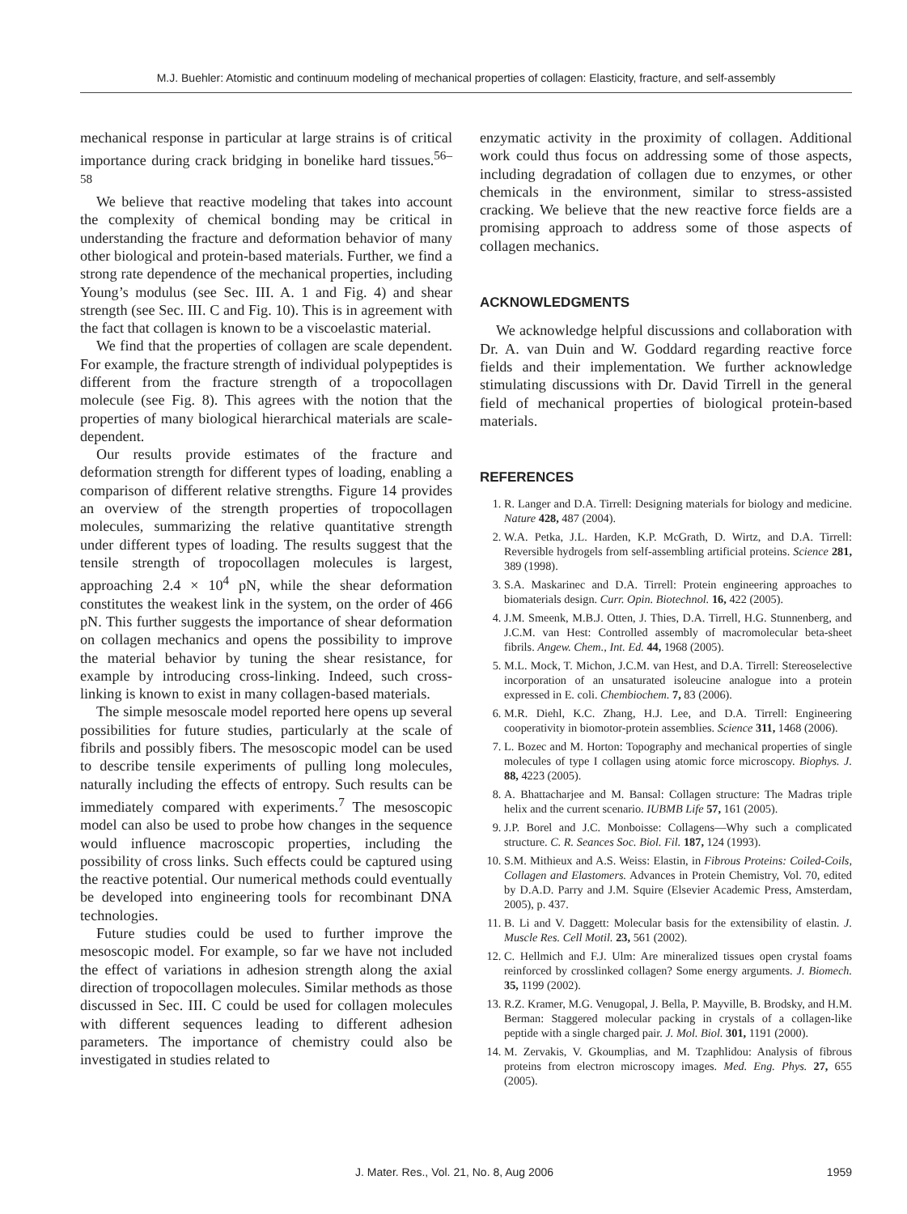M.J. Buehler: Atomistic and continuum modeling of mechanical properties of collagen: Elasticity, fracture, and self-assembly
mechanical response in particular at large strains is of critical importance during crack bridging in bonelike hard tissues.<sup>56–58</sup>
We believe that reactive modeling that takes into account the complexity of chemical bonding may be critical in understanding the fracture and deformation behavior of many other biological and protein-based materials. Further, we find a strong rate dependence of the mechanical properties, including Young’s modulus (see Sec. III. A. 1 and Fig. 4) and shear strength (see Sec. III. C and Fig. 10). This is in agreement with the fact that collagen is known to be a viscoelastic material.
We find that the properties of collagen are scale dependent. For example, the fracture strength of individual polypeptides is different from the fracture strength of a tropocollagen molecule (see Fig. 8). This agrees with the notion that the properties of many biological hierarchical materials are scale-dependent.
Our results provide estimates of the fracture and deformation strength for different types of loading, enabling a comparison of different relative strengths. Figure 14 provides an overview of the strength properties of tropocollagen molecules, summarizing the relative quantitative strength under different types of loading. The results suggest that the tensile strength of tropocollagen molecules is largest, approaching 2.4 × 10<sup>4</sup> pN, while the shear deformation constitutes the weakest link in the system, on the order of 466 pN. This further suggests the importance of shear deformation on collagen mechanics and opens the possibility to improve the material behavior by tuning the shear resistance, for example by introducing cross-linking. Indeed, such cross-linking is known to exist in many collagen-based materials.
The simple mesoscale model reported here opens up several possibilities for future studies, particularly at the scale of fibrils and possibly fibers. The mesoscopic model can be used to describe tensile experiments of pulling long molecules, naturally including the effects of entropy. Such results can be immediately compared with experiments.<sup>7</sup> The mesoscopic model can also be used to probe how changes in the sequence would influence macroscopic properties, including the possibility of cross links. Such effects could be captured using the reactive potential. Our numerical methods could eventually be developed into engineering tools for recombinant DNA technologies.
Future studies could be used to further improve the mesoscopic model. For example, so far we have not included the effect of variations in adhesion strength along the axial direction of tropocollagen molecules. Similar methods as those discussed in Sec. III. C could be used for collagen molecules with different sequences leading to different adhesion parameters. The importance of chemistry could also be investigated in studies related to
enzymatic activity in the proximity of collagen. Additional work could thus focus on addressing some of those aspects, including degradation of collagen due to enzymes, or other chemicals in the environment, similar to stress-assisted cracking. We believe that the new reactive force fields are a promising approach to address some of those aspects of collagen mechanics.
ACKNOWLEDGMENTS
We acknowledge helpful discussions and collaboration with Dr. A. van Duin and W. Goddard regarding reactive force fields and their implementation. We further acknowledge stimulating discussions with Dr. David Tirrell in the general field of mechanical properties of biological protein-based materials.
REFERENCES
1. R. Langer and D.A. Tirrell: Designing materials for biology and medicine. Nature 428, 487 (2004).
2. W.A. Petka, J.L. Harden, K.P. McGrath, D. Wirtz, and D.A. Tirrell: Reversible hydrogels from self-assembling artificial proteins. Science 281, 389 (1998).
3. S.A. Maskarinec and D.A. Tirrell: Protein engineering approaches to biomaterials design. Curr. Opin. Biotechnol. 16, 422 (2005).
4. J.M. Smeenk, M.B.J. Otten, J. Thies, D.A. Tirrell, H.G. Stunnenberg, and J.C.M. van Hest: Controlled assembly of macromolecular beta-sheet fibrils. Angew. Chem., Int. Ed. 44, 1968 (2005).
5. M.L. Mock, T. Michon, J.C.M. van Hest, and D.A. Tirrell: Stereoselective incorporation of an unsaturated isoleucine analogue into a protein expressed in E. coli. Chembiochem. 7, 83 (2006).
6. M.R. Diehl, K.C. Zhang, H.J. Lee, and D.A. Tirrell: Engineering cooperativity in biomotor-protein assemblies. Science 311, 1468 (2006).
7. L. Bozec and M. Horton: Topography and mechanical properties of single molecules of type I collagen using atomic force microscopy. Biophys. J. 88, 4223 (2005).
8. A. Bhattacharjee and M. Bansal: Collagen structure: The Madras triple helix and the current scenario. IUBMB Life 57, 161 (2005).
9. J.P. Borel and J.C. Monboisse: Collagens—Why such a complicated structure. C. R. Seances Soc. Biol. Fil. 187, 124 (1993).
10. S.M. Mithieux and A.S. Weiss: Elastin, in Fibrous Proteins: Coiled-Coils, Collagen and Elastomers. Advances in Protein Chemistry, Vol. 70, edited by D.A.D. Parry and J.M. Squire (Elsevier Academic Press, Amsterdam, 2005), p. 437.
11. B. Li and V. Daggett: Molecular basis for the extensibility of elastin. J. Muscle Res. Cell Motil. 23, 561 (2002).
12. C. Hellmich and F.J. Ulm: Are mineralized tissues open crystal foams reinforced by crosslinked collagen? Some energy arguments. J. Biomech. 35, 1199 (2002).
13. R.Z. Kramer, M.G. Venugopal, J. Bella, P. Mayville, B. Brodsky, and H.M. Berman: Staggered molecular packing in crystals of a collagen-like peptide with a single charged pair. J. Mol. Biol. 301, 1191 (2000).
14. M. Zervakis, V. Gkoumplias, and M. Tzaphlidou: Analysis of fibrous proteins from electron microscopy images. Med. Eng. Phys. 27, 655 (2005).
J. Mater. Res., Vol. 21, No. 8, Aug 2006 1959